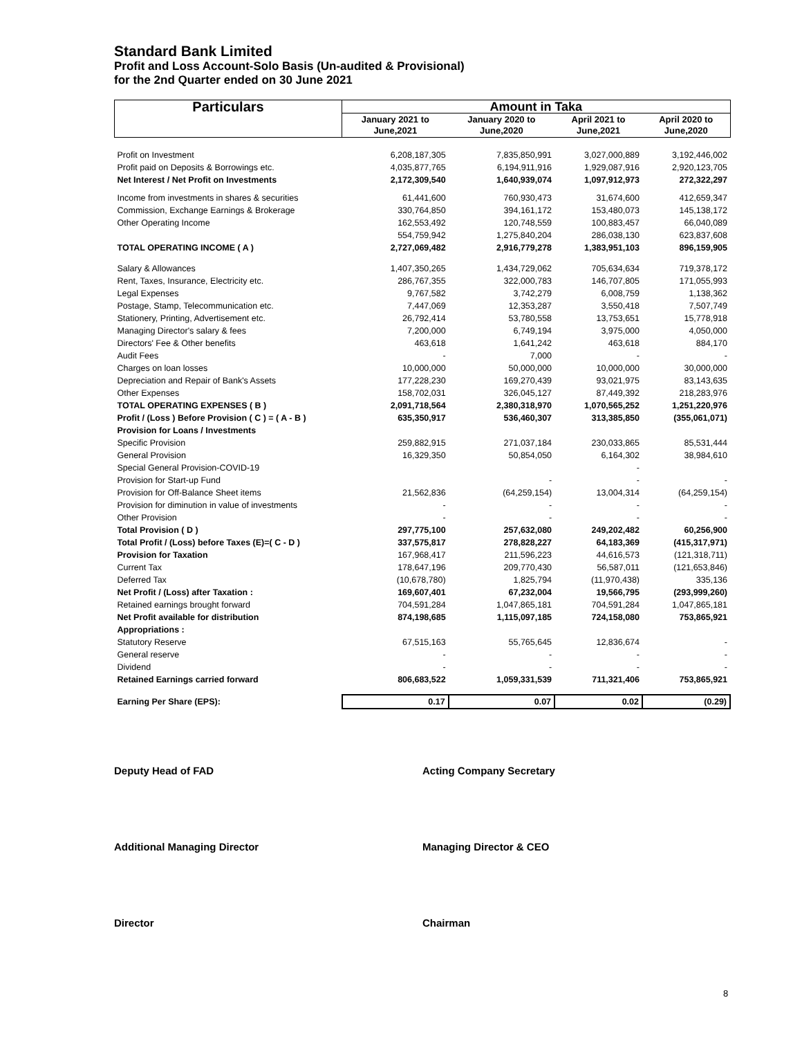Standard Bank Limited
Profit and Loss Account-Solo Basis (Un-audited & Provisional)
for the 2nd Quarter ended on 30 June 2021
| Particulars | Amount in Taka | | | |
| --- | --- | --- | --- | --- |
| | January 2021 to June,2021 | January 2020 to June,2020 | April 2021 to June,2021 | April 2020 to June,2020 |
| Profit on Investment | 6,208,187,305 | 7,835,850,991 | 3,027,000,889 | 3,192,446,002 |
| Profit paid on Deposits & Borrowings etc. | 4,035,877,765 | 6,194,911,916 | 1,929,087,916 | 2,920,123,705 |
| Net Interest / Net Profit on Investments | 2,172,309,540 | 1,640,939,074 | 1,097,912,973 | 272,322,297 |
| Income from investments in shares & securities | 61,441,600 | 760,930,473 | 31,674,600 | 412,659,347 |
| Commission, Exchange Earnings & Brokerage | 330,764,850 | 394,161,172 | 153,480,073 | 145,138,172 |
| Other Operating Income | 162,553,492 | 120,748,559 | 100,883,457 | 66,040,089 |
| | 554,759,942 | 1,275,840,204 | 286,038,130 | 623,837,608 |
| TOTAL OPERATING INCOME ( A ) | 2,727,069,482 | 2,916,779,278 | 1,383,951,103 | 896,159,905 |
| Salary & Allowances | 1,407,350,265 | 1,434,729,062 | 705,634,634 | 719,378,172 |
| Rent, Taxes, Insurance, Electricity etc. | 286,767,355 | 322,000,783 | 146,707,805 | 171,055,993 |
| Legal Expenses | 9,767,582 | 3,742,279 | 6,008,759 | 1,138,362 |
| Postage, Stamp, Telecommunication etc. | 7,447,069 | 12,353,287 | 3,550,418 | 7,507,749 |
| Stationery, Printing, Advertisement etc. | 26,792,414 | 53,780,558 | 13,753,651 | 15,778,918 |
| Managing Director's salary & fees | 7,200,000 | 6,749,194 | 3,975,000 | 4,050,000 |
| Directors' Fee & Other benefits | 463,618 | 1,641,242 | 463,618 | 884,170 |
| Audit Fees | - | 7,000 | - | - |
| Charges on loan losses | 10,000,000 | 50,000,000 | 10,000,000 | 30,000,000 |
| Depreciation and Repair of Bank's Assets | 177,228,230 | 169,270,439 | 93,021,975 | 83,143,635 |
| Other Expenses | 158,702,031 | 326,045,127 | 87,449,392 | 218,283,976 |
| TOTAL OPERATING EXPENSES ( B ) | 2,091,718,564 | 2,380,318,970 | 1,070,565,252 | 1,251,220,976 |
| Profit / (Loss ) Before Provision ( C ) = ( A - B ) | 635,350,917 | 536,460,307 | 313,385,850 | (355,061,071) |
| Provision for Loans / Investments | | | | |
| Specific Provision | 259,882,915 | 271,037,184 | 230,033,865 | 85,531,444 |
| General Provision | 16,329,350 | 50,854,050 | 6,164,302 | 38,984,610 |
| Special General Provision-COVID-19 | | | - | |
| Provision for Start-up Fund | | - | - | - |
| Provision for Off-Balance Sheet items | 21,562,836 | (64,259,154) | 13,004,314 | (64,259,154) |
| Provision for diminution in value of investments | - | - | - | - |
| Other Provision | - | - | - | - |
| Total Provision ( D ) | 297,775,100 | 257,632,080 | 249,202,482 | 60,256,900 |
| Total Profit / (Loss) before Taxes (E)=( C - D ) | 337,575,817 | 278,828,227 | 64,183,369 | (415,317,971) |
| Provision for Taxation | 167,968,417 | 211,596,223 | 44,616,573 | (121,318,711) |
| Current Tax | 178,647,196 | 209,770,430 | 56,587,011 | (121,653,846) |
| Deferred Tax | (10,678,780) | 1,825,794 | (11,970,438) | 335,136 |
| Net Profit / (Loss) after Taxation : | 169,607,401 | 67,232,004 | 19,566,795 | (293,999,260) |
| Retained earnings brought forward | 704,591,284 | 1,047,865,181 | 704,591,284 | 1,047,865,181 |
| Net Profit available for distribution | 874,198,685 | 1,115,097,185 | 724,158,080 | 753,865,921 |
| Appropriations : | | | | |
| Statutory Reserve | 67,515,163 | 55,765,645 | 12,836,674 | - |
| General reserve | - | - | - | - |
| Dividend | - | - | - | - |
| Retained Earnings carried forward | 806,683,522 | 1,059,331,539 | 711,321,406 | 753,865,921 |
| Earning Per Share (EPS): | 0.17 | 0.07 | 0.02 | (0.29) |
Deputy Head of FAD Acting Company Secretary
Additional Managing Director Managing Director & CEO
Director Chairman
8